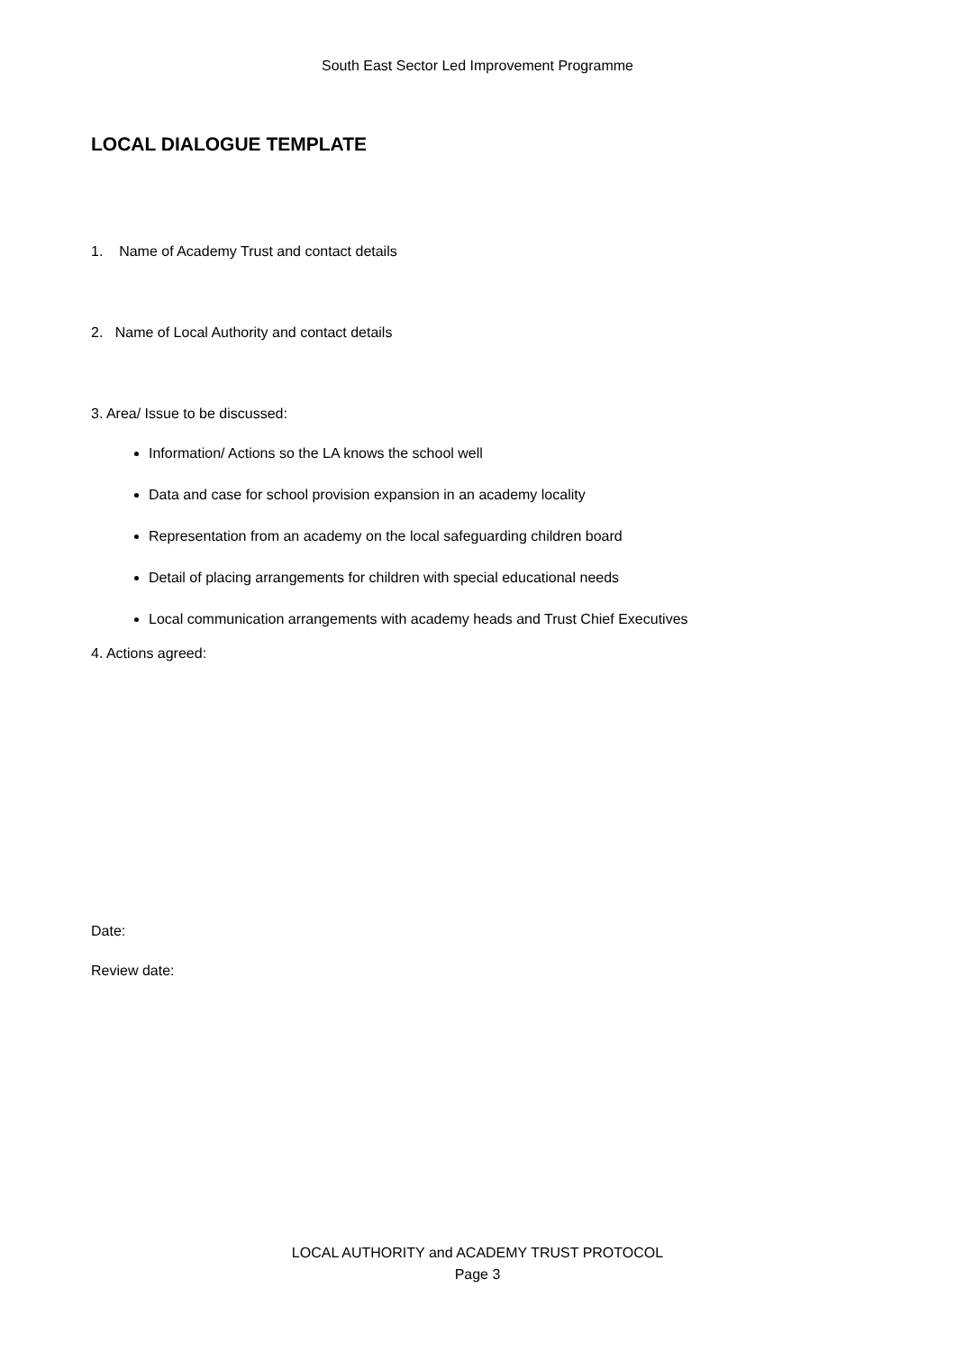South East Sector Led Improvement Programme
LOCAL DIALOGUE TEMPLATE
1. Name of Academy Trust and contact details
2. Name of Local Authority and contact details
3. Area/ Issue to be discussed:
Information/ Actions so the LA knows the school well
Data and case for school provision expansion in an academy locality
Representation from an academy on the local safeguarding children board
Detail of placing arrangements for children with special educational needs
Local communication arrangements with academy heads and Trust Chief Executives
4. Actions agreed:
Date:
Review date:
LOCAL AUTHORITY and ACADEMY TRUST PROTOCOL
Page 3